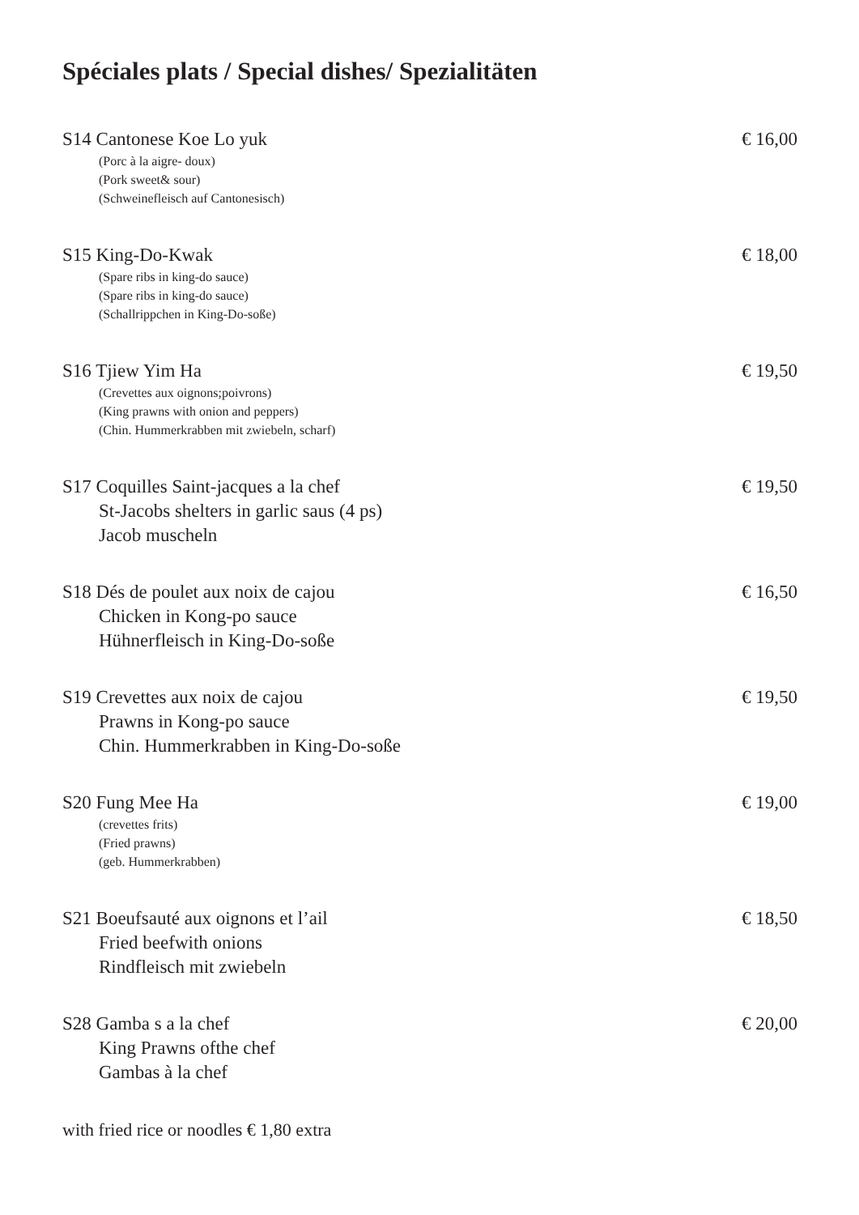Spéciales plats / Special dishes/ Spezialitäten
S14 Cantonese Koe Lo yuk
(Porc à la aigre- doux)
(Pork sweet& sour)
(Schweinefleisch auf Cantonesisch)
€ 16,00
S15 King-Do-Kwak
(Spare ribs in king-do sauce)
(Spare ribs in king-do sauce)
(Schallrippchen in King-Do-soße)
€ 18,00
S16 Tjiew Yim Ha
(Crevettes aux oignons;poivrons)
(King prawns with onion and peppers)
(Chin. Hummerkrabben mit zwiebeln, scharf)
€ 19,50
S17 Coquilles Saint-jacques a la chef
St-Jacobs shelters in garlic saus (4 ps)
Jacob muscheln
€ 19,50
S18 Dés de poulet aux noix de cajou
Chicken in Kong-po sauce
Hühnerfleisch in King-Do-soße
€ 16,50
S19 Crevettes aux noix de cajou
Prawns in Kong-po sauce
Chin. Hummerkrabben in King-Do-soße
€ 19,50
S20 Fung Mee Ha
(crevettes frits)
(Fried prawns)
(geb. Hummerkrabben)
€ 19,00
S21 Boeufsauté aux oignons et l’ail
Fried beefwith onions
Rindfleisch mit zwiebeln
€ 18,50
S28 Gamba s a la chef
King Prawns ofthe chef
Gambas à la chef
€ 20,00
with fried rice or noodles € 1,80 extra